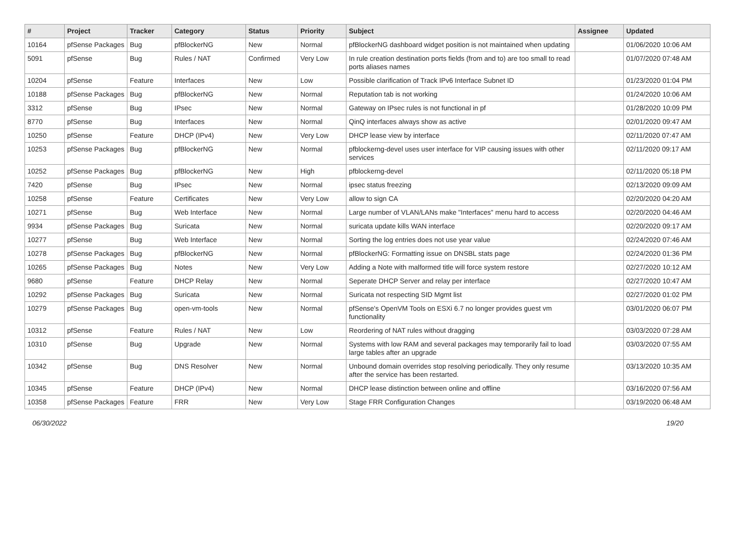| # | Project | Tracker | Category | Status | Priority | Subject | Assignee | Updated |
| --- | --- | --- | --- | --- | --- | --- | --- | --- |
| 10164 | pfSense Packages | Bug | pfBlockerNG | New | Normal | pfBlockerNG dashboard widget position is not maintained when updating | | 01/06/2020 10:06 AM |
| 5091 | pfSense | Bug | Rules / NAT | Confirmed | Very Low | In rule creation destination ports fields (from and to) are too small to read ports aliases names | | 01/07/2020 07:48 AM |
| 10204 | pfSense | Feature | Interfaces | New | Low | Possible clarification of Track IPv6 Interface Subnet ID | | 01/23/2020 01:04 PM |
| 10188 | pfSense Packages | Bug | pfBlockerNG | New | Normal | Reputation tab is not working | | 01/24/2020 10:06 AM |
| 3312 | pfSense | Bug | IPsec | New | Normal | Gateway on IPsec rules is not functional in pf | | 01/28/2020 10:09 PM |
| 8770 | pfSense | Bug | Interfaces | New | Normal | QinQ interfaces always show as active | | 02/01/2020 09:47 AM |
| 10250 | pfSense | Feature | DHCP (IPv4) | New | Very Low | DHCP lease view by interface | | 02/11/2020 07:47 AM |
| 10253 | pfSense Packages | Bug | pfBlockerNG | New | Normal | pfblockerng-devel uses user interface for VIP causing issues with other services | | 02/11/2020 09:17 AM |
| 10252 | pfSense Packages | Bug | pfBlockerNG | New | High | pfblockerng-devel | | 02/11/2020 05:18 PM |
| 7420 | pfSense | Bug | IPsec | New | Normal | ipsec status freezing | | 02/13/2020 09:09 AM |
| 10258 | pfSense | Feature | Certificates | New | Very Low | allow to sign CA | | 02/20/2020 04:20 AM |
| 10271 | pfSense | Bug | Web Interface | New | Normal | Large number of VLAN/LANs make "Interfaces" menu hard to access | | 02/20/2020 04:46 AM |
| 9934 | pfSense Packages | Bug | Suricata | New | Normal | suricata update kills WAN interface | | 02/20/2020 09:17 AM |
| 10277 | pfSense | Bug | Web Interface | New | Normal | Sorting the log entries does not use year value | | 02/24/2020 07:46 AM |
| 10278 | pfSense Packages | Bug | pfBlockerNG | New | Normal | pfBlockerNG: Formatting issue on DNSBL stats page | | 02/24/2020 01:36 PM |
| 10265 | pfSense Packages | Bug | Notes | New | Very Low | Adding a Note with malformed title will force system restore | | 02/27/2020 10:12 AM |
| 9680 | pfSense | Feature | DHCP Relay | New | Normal | Seperate DHCP Server and relay per interface | | 02/27/2020 10:47 AM |
| 10292 | pfSense Packages | Bug | Suricata | New | Normal | Suricata not respecting SID Mgmt list | | 02/27/2020 01:02 PM |
| 10279 | pfSense Packages | Bug | open-vm-tools | New | Normal | pfSense's OpenVM Tools on ESXi 6.7 no longer provides guest vm functionality | | 03/01/2020 06:07 PM |
| 10312 | pfSense | Feature | Rules / NAT | New | Low | Reordering of NAT rules without dragging | | 03/03/2020 07:28 AM |
| 10310 | pfSense | Bug | Upgrade | New | Normal | Systems with low RAM and several packages may temporarily fail to load large tables after an upgrade | | 03/03/2020 07:55 AM |
| 10342 | pfSense | Bug | DNS Resolver | New | Normal | Unbound domain overrides stop resolving periodically. They only resume after the service has been restarted. | | 03/13/2020 10:35 AM |
| 10345 | pfSense | Feature | DHCP (IPv4) | New | Normal | DHCP lease distinction between online and offline | | 03/16/2020 07:56 AM |
| 10358 | pfSense Packages | Feature | FRR | New | Very Low | Stage FRR Configuration Changes | | 03/19/2020 06:48 AM |
06/30/2022 19/20